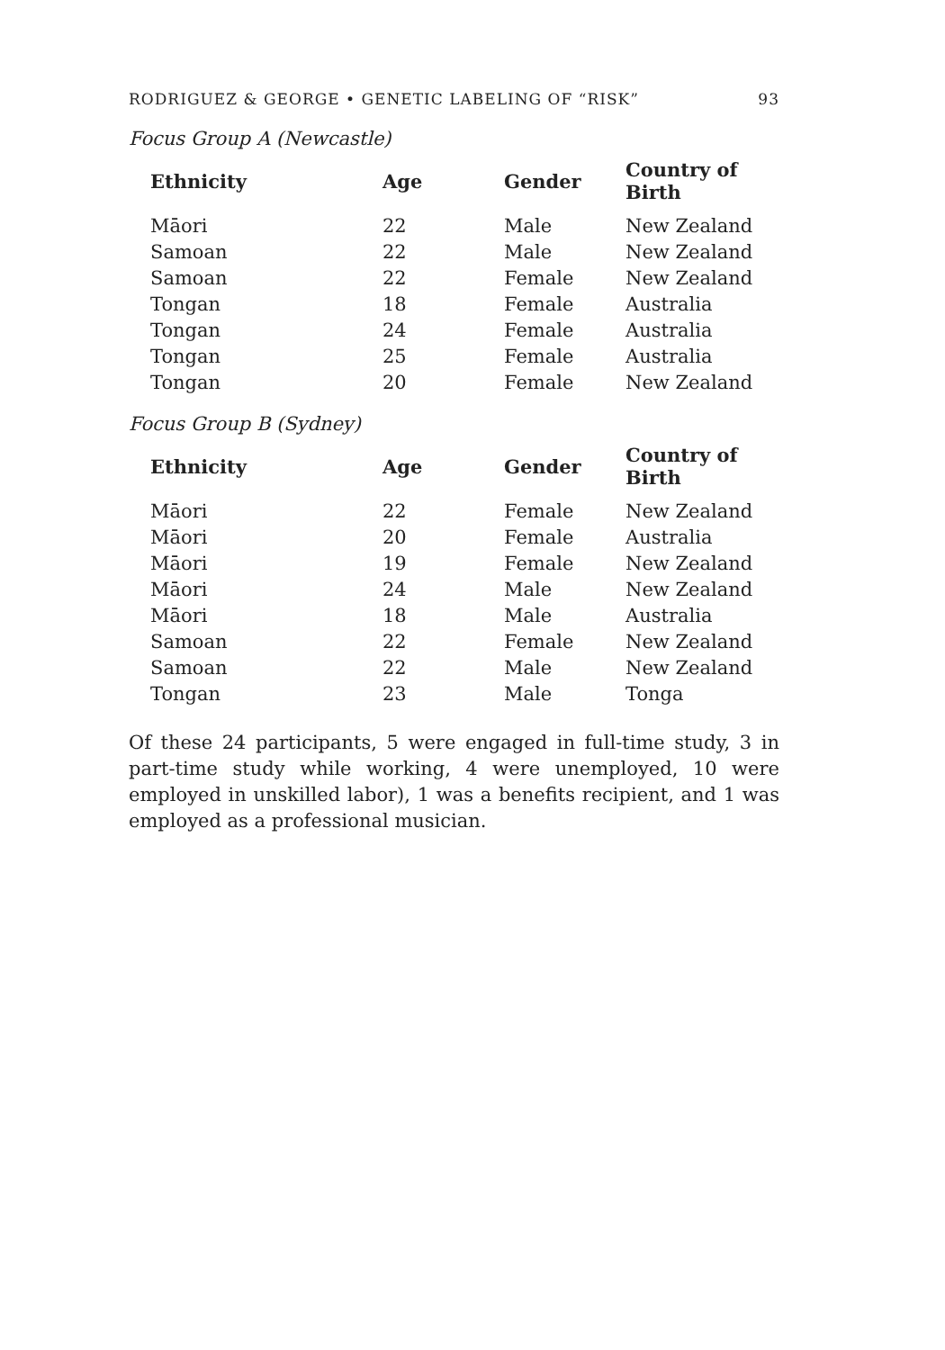RODRIGUEZ & GEORGE • GENETIC LABELING OF “RISK” 93
Focus Group A (Newcastle)
| Ethnicity | Age | Gender | Country of Birth |
| --- | --- | --- | --- |
| Māori | 22 | Male | New Zealand |
| Samoan | 22 | Male | New Zealand |
| Samoan | 22 | Female | New Zealand |
| Tongan | 18 | Female | Australia |
| Tongan | 24 | Female | Australia |
| Tongan | 25 | Female | Australia |
| Tongan | 20 | Female | New Zealand |
Focus Group B (Sydney)
| Ethnicity | Age | Gender | Country of Birth |
| --- | --- | --- | --- |
| Māori | 22 | Female | New Zealand |
| Māori | 20 | Female | Australia |
| Māori | 19 | Female | New Zealand |
| Māori | 24 | Male | New Zealand |
| Māori | 18 | Male | Australia |
| Samoan | 22 | Female | New Zealand |
| Samoan | 22 | Male | New Zealand |
| Tongan | 23 | Male | Tonga |
Of these 24 participants, 5 were engaged in full-time study, 3 in part-time study while working, 4 were unemployed, 10 were employed in unskilled labor), 1 was a benefits recipient, and 1 was employed as a professional musician.